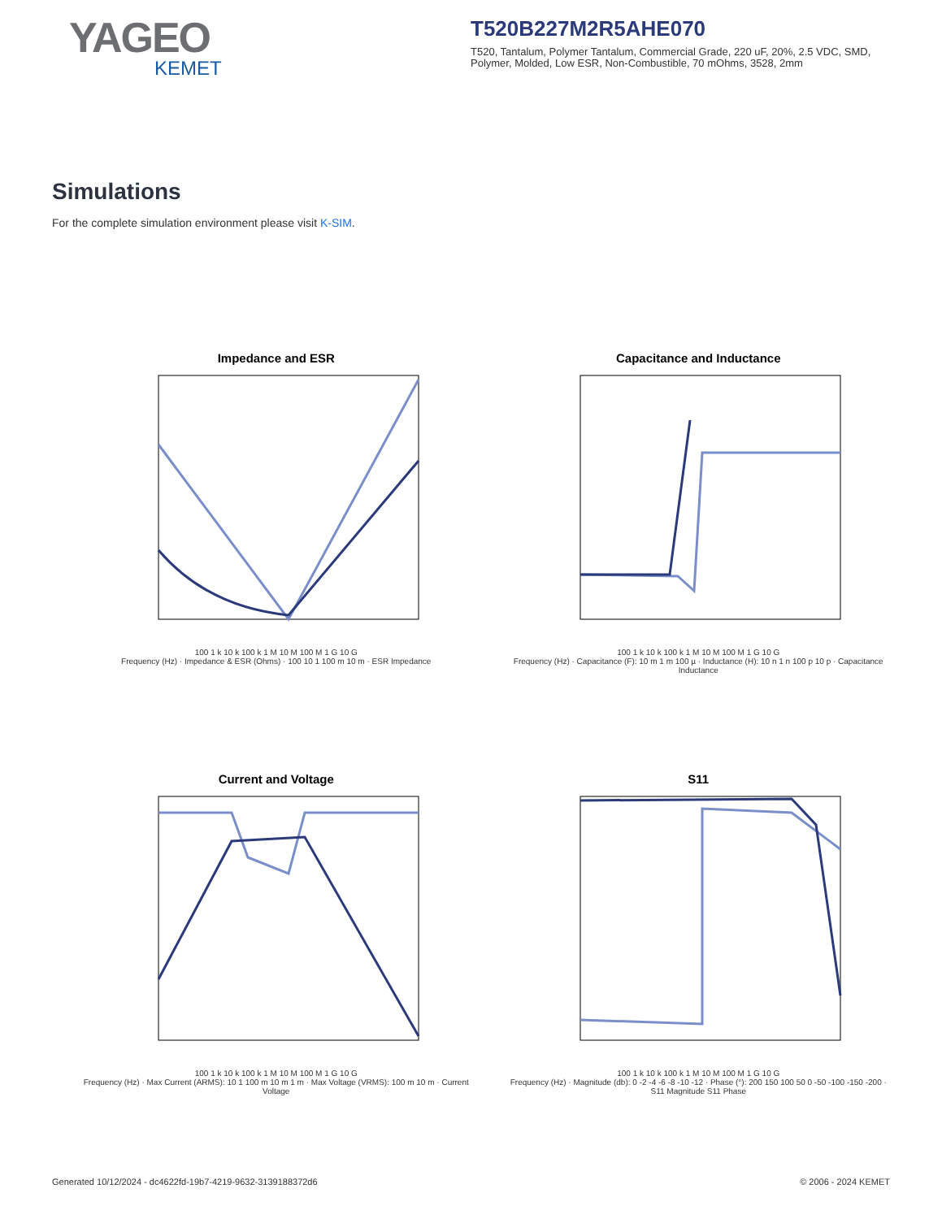YAGEO
KEMET
T520B227M2R5AHE070
T520, Tantalum, Polymer Tantalum, Commercial Grade, 220 uF, 20%, 2.5 VDC, SMD, Polymer, Molded, Low ESR, Non-Combustible, 70 mOhms, 3528, 2mm
Simulations
For the complete simulation environment please visit K-SIM.
Impedance and ESR
100 1 k 10 k 100 k 1 M 10 M 100 M 1 G 10 G
Frequency (Hz) · Impedance & ESR (Ohms) · 100 10 1 100 m 10 m · ESR Impedance
Capacitance and Inductance
100 1 k 10 k 100 k 1 M 10 M 100 M 1 G 10 G
Frequency (Hz) · Capacitance (F): 10 m 1 m 100 µ · Inductance (H): 10 n 1 n 100 p 10 p · Capacitance Inductance
Current and Voltage
100 1 k 10 k 100 k 1 M 10 M 100 M 1 G 10 G
Frequency (Hz) · Max Current (ARMS): 10 1 100 m 10 m 1 m · Max Voltage (VRMS): 100 m 10 m · Current Voltage
S11
100 1 k 10 k 100 k 1 M 10 M 100 M 1 G 10 G
Frequency (Hz) · Magnitude (db): 0 -2 -4 -6 -8 -10 -12 · Phase (°): 200 150 100 50 0 -50 -100 -150 -200 · S11 Magnitude S11 Phase
Generated 10/12/2024 - dc4622fd-19b7-4219-9632-3139188372d6 © 2006 - 2024 KEMET